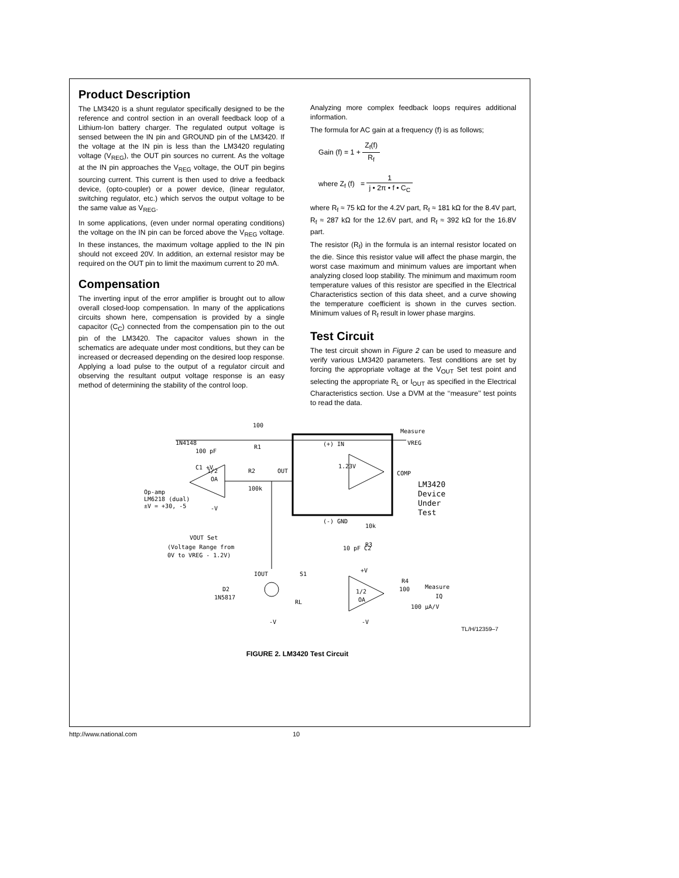Product Description
The LM3420 is a shunt regulator specifically designed to be the reference and control section in an overall feedback loop of a Lithium-Ion battery charger. The regulated output voltage is sensed between the IN pin and GROUND pin of the LM3420. If the voltage at the IN pin is less than the LM3420 regulating voltage (V<sub>REG</sub>), the OUT pin sources no current. As the voltage at the IN pin approaches the V<sub>REG</sub> voltage, the OUT pin begins sourcing current. This current is then used to drive a feedback device, (opto-coupler) or a power device, (linear regulator, switching regulator, etc.) which servos the output voltage to be the same value as V<sub>REG</sub>.
In some applications, (even under normal operating conditions) the voltage on the IN pin can be forced above the V<sub>REG</sub> voltage. In these instances, the maximum voltage applied to the IN pin should not exceed 20V. In addition, an external resistor may be required on the OUT pin to limit the maximum current to 20 mA.
Compensation
The inverting input of the error amplifier is brought out to allow overall closed-loop compensation. In many of the applications circuits shown here, compensation is provided by a single capacitor (C<sub>C</sub>) connected from the compensation pin to the out pin of the LM3420. The capacitor values shown in the schematics are adequate under most conditions, but they can be increased or decreased depending on the desired loop response. Applying a load pulse to the output of a regulator circuit and observing the resultant output voltage response is an easy method of determining the stability of the control loop.
Analyzing more complex feedback loops requires additional information.
The formula for AC gain at a frequency (f) is as follows;
Gain (f) = 1 + Z<sub>f</sub>(f) R<sub>f</sub>
where Z<sub>f</sub> (f) = 1 j • 2π • f • C<sub>C</sub>
where R<sub>f</sub> ≈ 75 kΩ for the 4.2V part, R<sub>f</sub> ≈ 181 kΩ for the 8.4V part, R<sub>f</sub> ≈ 287 kΩ for the 12.6V part, and R<sub>f</sub> ≈ 392 kΩ for the 16.8V part.
The resistor (R<sub>f</sub>) in the formula is an internal resistor located on the die. Since this resistor value will affect the phase margin, the worst case maximum and minimum values are important when analyzing closed loop stability. The minimum and maximum room temperature values of this resistor are specified in the Electrical Characteristics section of this data sheet, and a curve showing the temperature coefficient is shown in the curves section. Minimum values of R<sub>f</sub> result in lower phase margins.
Test Circuit
The test circuit shown in Figure 2 can be used to measure and verify various LM3420 parameters. Test conditions are set by forcing the appropriate voltage at the V<sub>OUT</sub> Set test point and selecting the appropriate R<sub>L</sub> or I<sub>OUT</sub> as specified in the Electrical Characteristics section. Use a DVM at the ‘‘measure’’ test points to read the data.
100
R1
1N4148
C1 +V
100 pF
R2
100k
OUT
1/2
OA
-V
Op-amp
LM6218 (dual)
±V = +30, -5
Measure
VREG
(+) IN
1.23V
COMP
LM3420
Device
Under
Test
(-) GND
10k
R3
10 pF C2
+V
1/2
OA
-V
R4
100
Measure
IQ
100 μA/V
VOUT Set
(Voltage Range from
0V to VREG - 1.2V)
D2
1N5817
IOUT
S1
RL
-V
TL/H/12359–7
FIGURE 2. LM3420 Test Circuit
http://www.national.com 10